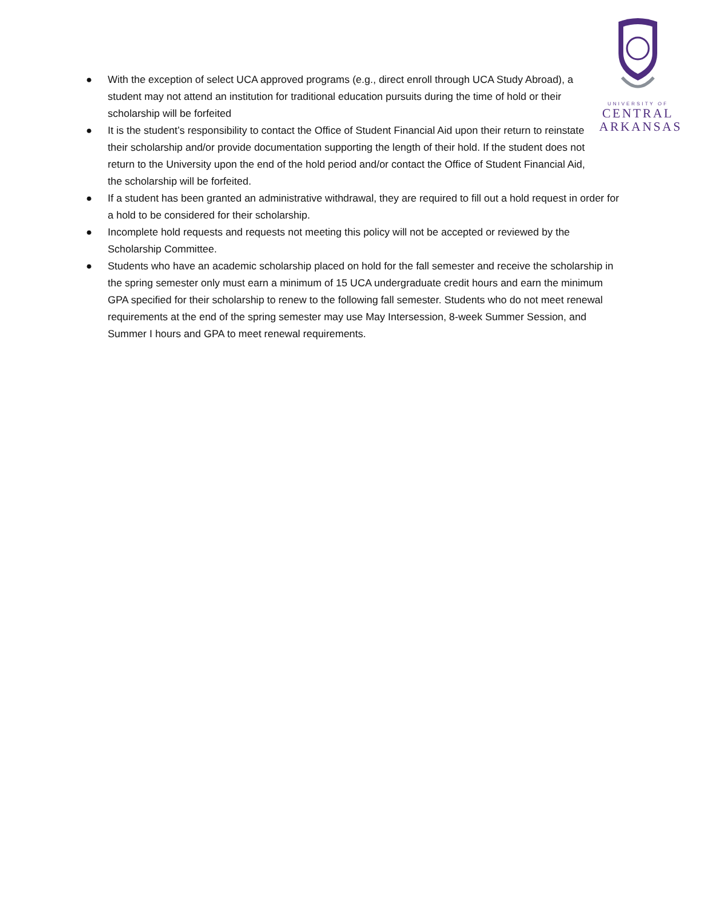UNIVERSITY OF
CENTRAL
ARKANSAS
● With the exception of select UCA approved programs (e.g., direct enroll through UCA Study Abroad), a student may not attend an institution for traditional education pursuits during the time of hold or their scholarship will be forfeited
● It is the student’s responsibility to contact the Office of Student Financial Aid upon their return to reinstate their scholarship and/or provide documentation supporting the length of their hold. If the student does not return to the University upon the end of the hold period and/or contact the Office of Student Financial Aid, the scholarship will be forfeited.
● If a student has been granted an administrative withdrawal, they are required to fill out a hold request in order for a hold to be considered for their scholarship.
● Incomplete hold requests and requests not meeting this policy will not be accepted or reviewed by the Scholarship Committee.
● Students who have an academic scholarship placed on hold for the fall semester and receive the scholarship in the spring semester only must earn a minimum of 15 UCA undergraduate credit hours and earn the minimum GPA specified for their scholarship to renew to the following fall semester. Students who do not meet renewal requirements at the end of the spring semester may use May Intersession, 8-week Summer Session, and Summer I hours and GPA to meet renewal requirements.